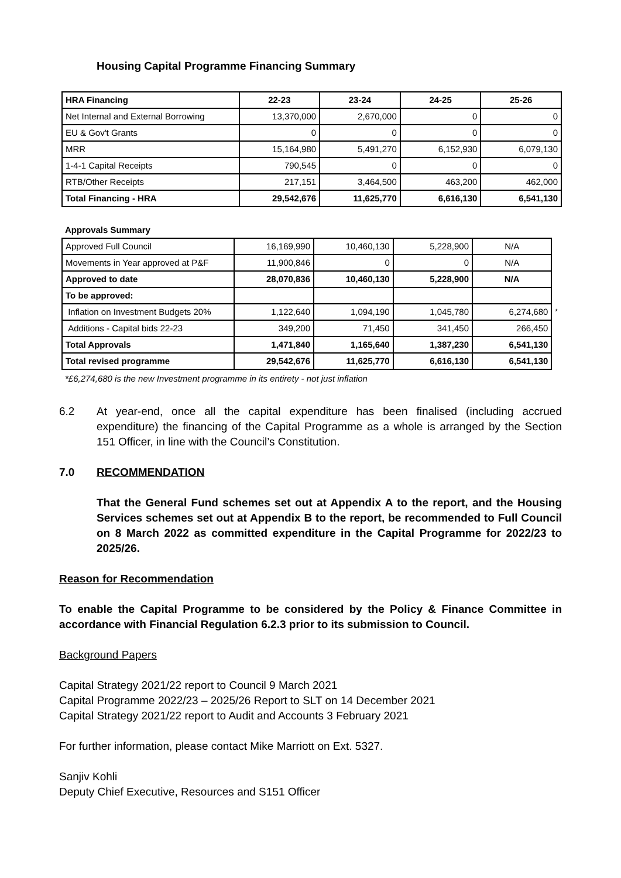Housing Capital Programme Financing Summary
| HRA Financing | 22-23 | 23-24 | 24-25 | 25-26 |
| --- | --- | --- | --- | --- |
| Net Internal and External Borrowing | 13,370,000 | 2,670,000 | 0 | 0 |
| EU & Gov't Grants | 0 | 0 | 0 | 0 |
| MRR | 15,164,980 | 5,491,270 | 6,152,930 | 6,079,130 |
| 1-4-1 Capital Receipts | 790,545 | 0 | 0 | 0 |
| RTB/Other Receipts | 217,151 | 3,464,500 | 463,200 | 462,000 |
| Total Financing - HRA | 29,542,676 | 11,625,770 | 6,616,130 | 6,541,130 |
| Approvals Summary | | | | | |
| Approved Full Council | 16,169,990 | 10,460,130 | 5,228,900 | N/A | |
| Movements in Year approved at P&F | 11,900,846 | 0 | 0 | N/A | |
| Approved to date | 28,070,836 | 10,460,130 | 5,228,900 | N/A | |
| To be approved: | | | | | |
| Inflation on Investment Budgets 20% | 1,122,640 | 1,094,190 | 1,045,780 | 6,274,680 | * |
| Additions - Capital bids 22-23 | 349,200 | 71,450 | 341,450 | 266,450 | |
| Total Approvals | 1,471,840 | 1,165,640 | 1,387,230 | 6,541,130 | |
| Total revised programme | 29,542,676 | 11,625,770 | 6,616,130 | 6,541,130 | |
*£6,274,680 is the new Investment programme in its entirety - not just inflation
6.2 At year-end, once all the capital expenditure has been finalised (including accrued expenditure) the financing of the Capital Programme as a whole is arranged by the Section 151 Officer, in line with the Council’s Constitution.
7.0 RECOMMENDATION
That the General Fund schemes set out at Appendix A to the report, and the Housing Services schemes set out at Appendix B to the report, be recommended to Full Council on 8 March 2022 as committed expenditure in the Capital Programme for 2022/23 to 2025/26.
Reason for Recommendation
To enable the Capital Programme to be considered by the Policy & Finance Committee in accordance with Financial Regulation 6.2.3 prior to its submission to Council.
Background Papers
Capital Strategy 2021/22 report to Council 9 March 2021
Capital Programme 2022/23 – 2025/26 Report to SLT on 14 December 2021
Capital Strategy 2021/22 report to Audit and Accounts 3 February 2021
For further information, please contact Mike Marriott on Ext. 5327.
Sanjiv Kohli
Deputy Chief Executive, Resources and S151 Officer